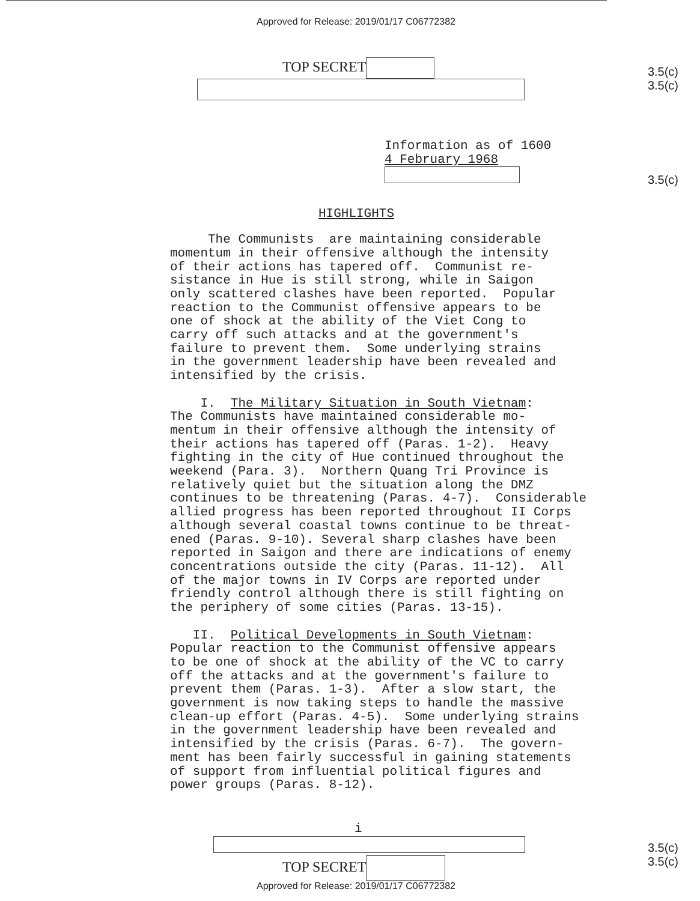Approved for Release: 2019/01/17 C06772382
TOP SECRET
3.5(c)
3.5(c)
Information as of 1600
4 February 1968
3.5(c)
HIGHLIGHTS
The Communists are maintaining considerable
momentum in their offensive although the intensity
of their actions has tapered off. Communist re-
sistance in Hue is still strong, while in Saigon
only scattered clashes have been reported. Popular
reaction to the Communist offensive appears to be
one of shock at the ability of the Viet Cong to
carry off such attacks and at the government's
failure to prevent them. Some underlying strains
in the government leadership have been revealed and
intensified by the crisis.
I. The Military Situation in South Vietnam:
The Communists have maintained considerable mo-
mentum in their offensive although the intensity of
their actions has tapered off (Paras. 1-2). Heavy
fighting in the city of Hue continued throughout the
weekend (Para. 3). Northern Quang Tri Province is
relatively quiet but the situation along the DMZ
continues to be threatening (Paras. 4-7). Considerable
allied progress has been reported throughout II Corps
although several coastal towns continue to be threat-
ened (Paras. 9-10). Several sharp clashes have been
reported in Saigon and there are indications of enemy
concentrations outside the city (Paras. 11-12). All
of the major towns in IV Corps are reported under
friendly control although there is still fighting on
the periphery of some cities (Paras. 13-15).
II. Political Developments in South Vietnam:
Popular reaction to the Communist offensive appears
to be one of shock at the ability of the VC to carry
off the attacks and at the government's failure to
prevent them (Paras. 1-3). After a slow start, the
government is now taking steps to handle the massive
clean-up effort (Paras. 4-5). Some underlying strains
in the government leadership have been revealed and
intensified by the crisis (Paras. 6-7). The govern-
ment has been fairly successful in gaining statements
of support from influential political figures and
power groups (Paras. 8-12).
i
TOP SECRET
3.5(c)
3.5(c)
Approved for Release: 2019/01/17 C06772382